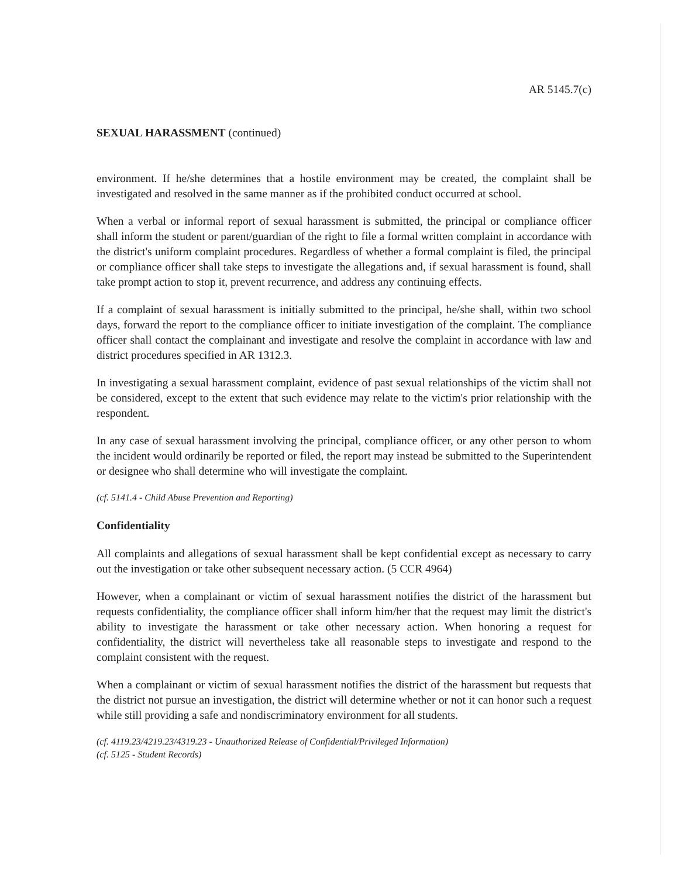AR 5145.7(c)
SEXUAL HARASSMENT (continued)
environment. If he/she determines that a hostile environment may be created, the complaint shall be investigated and resolved in the same manner as if the prohibited conduct occurred at school.
When a verbal or informal report of sexual harassment is submitted, the principal or compliance officer shall inform the student or parent/guardian of the right to file a formal written complaint in accordance with the district's uniform complaint procedures. Regardless of whether a formal complaint is filed, the principal or compliance officer shall take steps to investigate the allegations and, if sexual harassment is found, shall take prompt action to stop it, prevent recurrence, and address any continuing effects.
If a complaint of sexual harassment is initially submitted to the principal, he/she shall, within two school days, forward the report to the compliance officer to initiate investigation of the complaint. The compliance officer shall contact the complainant and investigate and resolve the complaint in accordance with law and district procedures specified in AR 1312.3.
In investigating a sexual harassment complaint, evidence of past sexual relationships of the victim shall not be considered, except to the extent that such evidence may relate to the victim's prior relationship with the respondent.
In any case of sexual harassment involving the principal, compliance officer, or any other person to whom the incident would ordinarily be reported or filed, the report may instead be submitted to the Superintendent or designee who shall determine who will investigate the complaint.
(cf. 5141.4 - Child Abuse Prevention and Reporting)
Confidentiality
All complaints and allegations of sexual harassment shall be kept confidential except as necessary to carry out the investigation or take other subsequent necessary action. (5 CCR 4964)
However, when a complainant or victim of sexual harassment notifies the district of the harassment but requests confidentiality, the compliance officer shall inform him/her that the request may limit the district's ability to investigate the harassment or take other necessary action. When honoring a request for confidentiality, the district will nevertheless take all reasonable steps to investigate and respond to the complaint consistent with the request.
When a complainant or victim of sexual harassment notifies the district of the harassment but requests that the district not pursue an investigation, the district will determine whether or not it can honor such a request while still providing a safe and nondiscriminatory environment for all students.
(cf. 4119.23/4219.23/4319.23 - Unauthorized Release of Confidential/Privileged Information)
(cf. 5125 - Student Records)